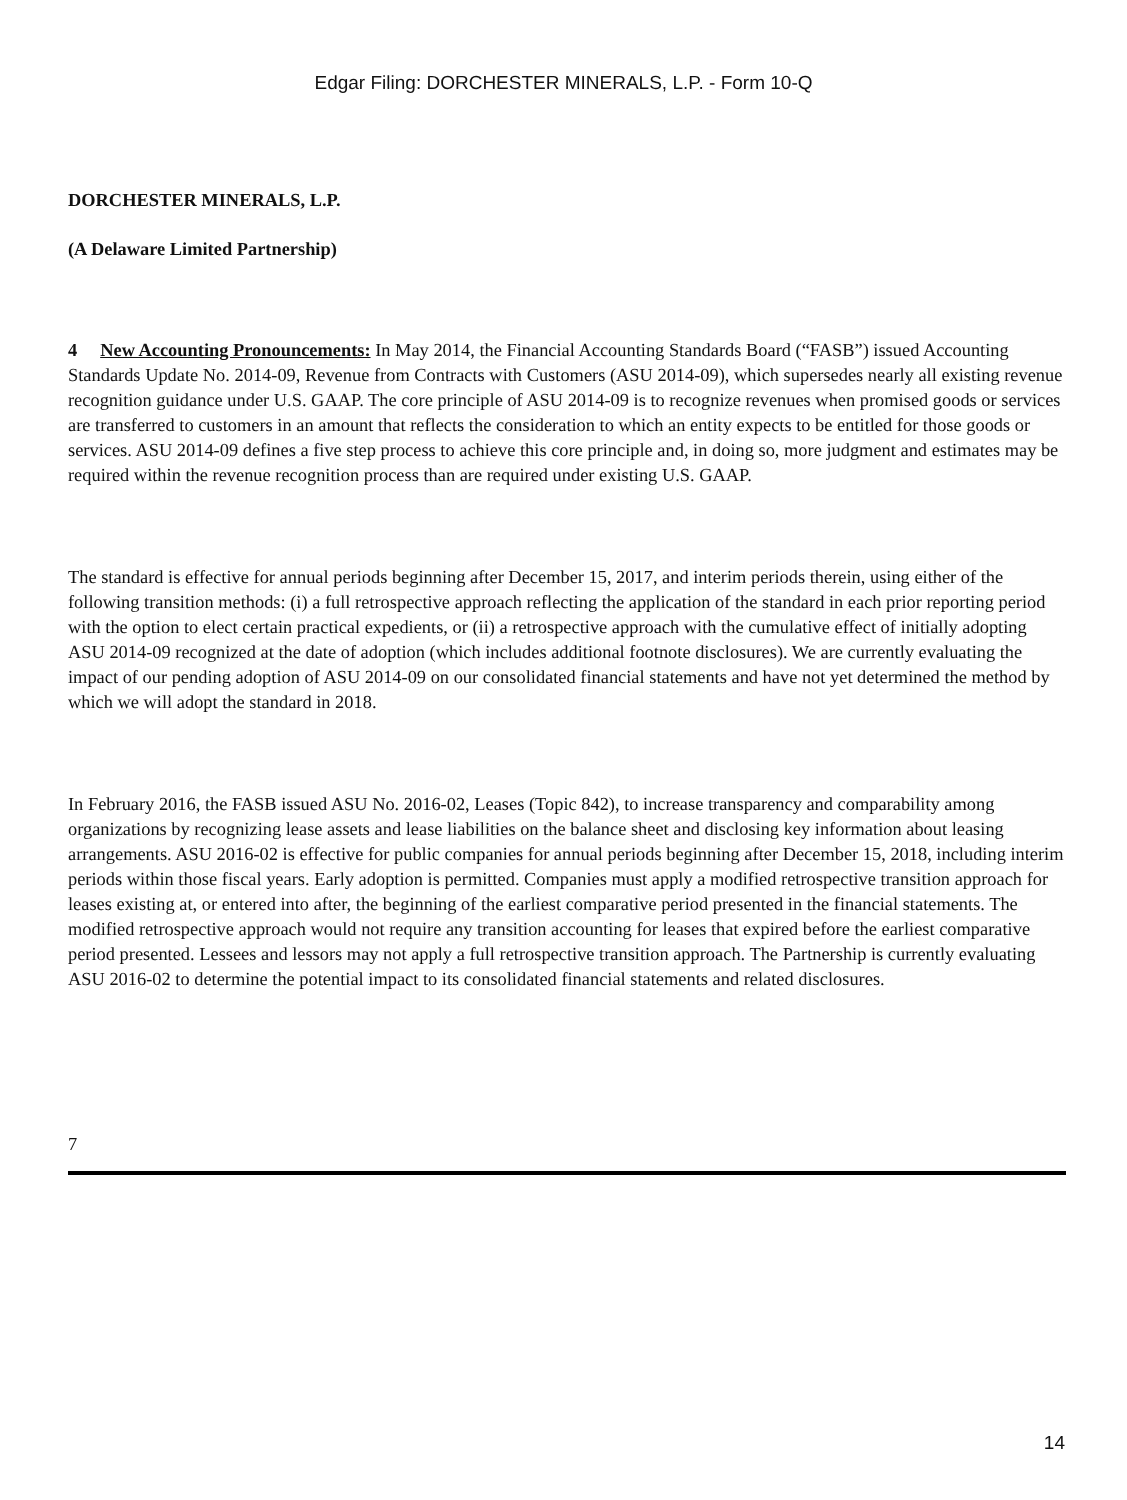Edgar Filing: DORCHESTER MINERALS, L.P. - Form 10-Q
DORCHESTER MINERALS, L.P.
(A Delaware Limited Partnership)
4 New Accounting Pronouncements: In May 2014, the Financial Accounting Standards Board (“FASB”) issued Accounting Standards Update No. 2014-09, Revenue from Contracts with Customers (ASU 2014-09), which supersedes nearly all existing revenue recognition guidance under U.S. GAAP. The core principle of ASU 2014-09 is to recognize revenues when promised goods or services are transferred to customers in an amount that reflects the consideration to which an entity expects to be entitled for those goods or services. ASU 2014-09 defines a five step process to achieve this core principle and, in doing so, more judgment and estimates may be required within the revenue recognition process than are required under existing U.S. GAAP.
The standard is effective for annual periods beginning after December 15, 2017, and interim periods therein, using either of the following transition methods: (i) a full retrospective approach reflecting the application of the standard in each prior reporting period with the option to elect certain practical expedients, or (ii) a retrospective approach with the cumulative effect of initially adopting ASU 2014-09 recognized at the date of adoption (which includes additional footnote disclosures). We are currently evaluating the impact of our pending adoption of ASU 2014-09 on our consolidated financial statements and have not yet determined the method by which we will adopt the standard in 2018.
In February 2016, the FASB issued ASU No. 2016-02, Leases (Topic 842), to increase transparency and comparability among organizations by recognizing lease assets and lease liabilities on the balance sheet and disclosing key information about leasing arrangements. ASU 2016-02 is effective for public companies for annual periods beginning after December 15, 2018, including interim periods within those fiscal years. Early adoption is permitted. Companies must apply a modified retrospective transition approach for leases existing at, or entered into after, the beginning of the earliest comparative period presented in the financial statements. The modified retrospective approach would not require any transition accounting for leases that expired before the earliest comparative period presented. Lessees and lessors may not apply a full retrospective transition approach. The Partnership is currently evaluating ASU 2016-02 to determine the potential impact to its consolidated financial statements and related disclosures.
7
14